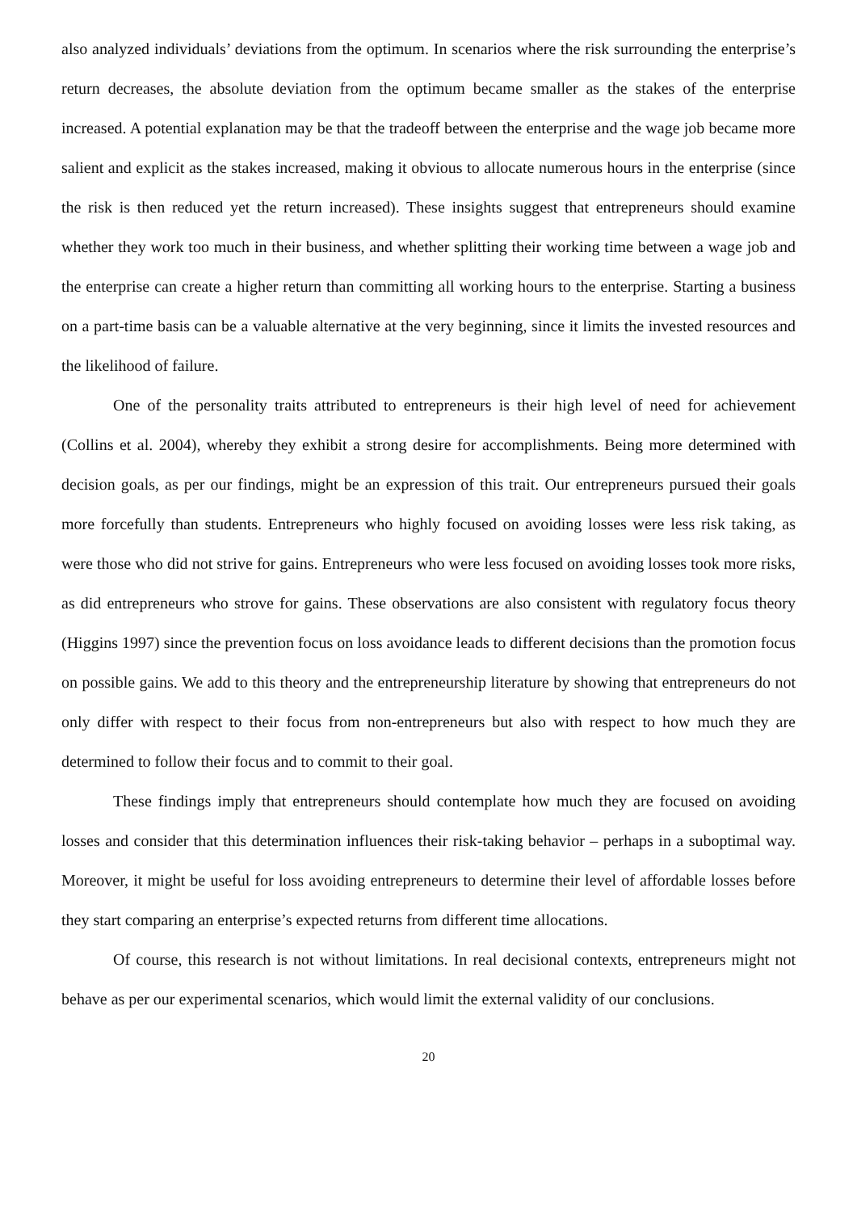also analyzed individuals’ deviations from the optimum. In scenarios where the risk surrounding the enterprise’s return decreases, the absolute deviation from the optimum became smaller as the stakes of the enterprise increased. A potential explanation may be that the tradeoff between the enterprise and the wage job became more salient and explicit as the stakes increased, making it obvious to allocate numerous hours in the enterprise (since the risk is then reduced yet the return increased). These insights suggest that entrepreneurs should examine whether they work too much in their business, and whether splitting their working time between a wage job and the enterprise can create a higher return than committing all working hours to the enterprise. Starting a business on a part-time basis can be a valuable alternative at the very beginning, since it limits the invested resources and the likelihood of failure.
One of the personality traits attributed to entrepreneurs is their high level of need for achievement (Collins et al. 2004), whereby they exhibit a strong desire for accomplishments. Being more determined with decision goals, as per our findings, might be an expression of this trait. Our entrepreneurs pursued their goals more forcefully than students. Entrepreneurs who highly focused on avoiding losses were less risk taking, as were those who did not strive for gains. Entrepreneurs who were less focused on avoiding losses took more risks, as did entrepreneurs who strove for gains. These observations are also consistent with regulatory focus theory (Higgins 1997) since the prevention focus on loss avoidance leads to different decisions than the promotion focus on possible gains. We add to this theory and the entrepreneurship literature by showing that entrepreneurs do not only differ with respect to their focus from non-entrepreneurs but also with respect to how much they are determined to follow their focus and to commit to their goal.
These findings imply that entrepreneurs should contemplate how much they are focused on avoiding losses and consider that this determination influences their risk-taking behavior – perhaps in a suboptimal way. Moreover, it might be useful for loss avoiding entrepreneurs to determine their level of affordable losses before they start comparing an enterprise’s expected returns from different time allocations.
Of course, this research is not without limitations. In real decisional contexts, entrepreneurs might not behave as per our experimental scenarios, which would limit the external validity of our conclusions.
20